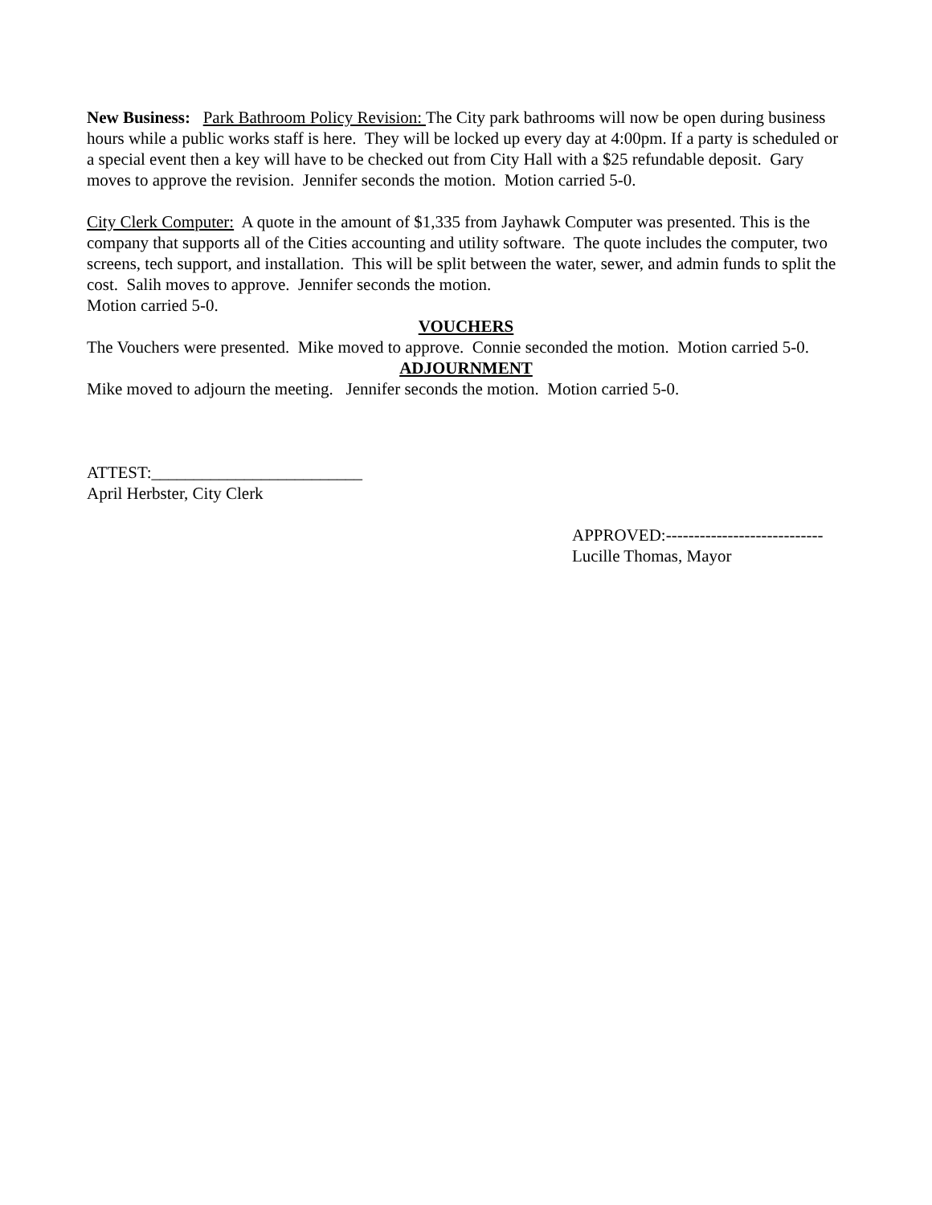New Business: Park Bathroom Policy Revision: The City park bathrooms will now be open during business hours while a public works staff is here. They will be locked up every day at 4:00pm. If a party is scheduled or a special event then a key will have to be checked out from City Hall with a $25 refundable deposit. Gary moves to approve the revision. Jennifer seconds the motion. Motion carried 5-0.
City Clerk Computer: A quote in the amount of $1,335 from Jayhawk Computer was presented. This is the company that supports all of the Cities accounting and utility software. The quote includes the computer, two screens, tech support, and installation. This will be split between the water, sewer, and admin funds to split the cost. Salih moves to approve. Jennifer seconds the motion.
Motion carried 5-0.
VOUCHERS
The Vouchers were presented. Mike moved to approve. Connie seconded the motion. Motion carried 5-0.
ADJOURNMENT
Mike moved to adjourn the meeting. Jennifer seconds the motion. Motion carried 5-0.
ATTEST:_________________________
April Herbster, City Clerk
APPROVED:----------------------------
Lucille Thomas, Mayor